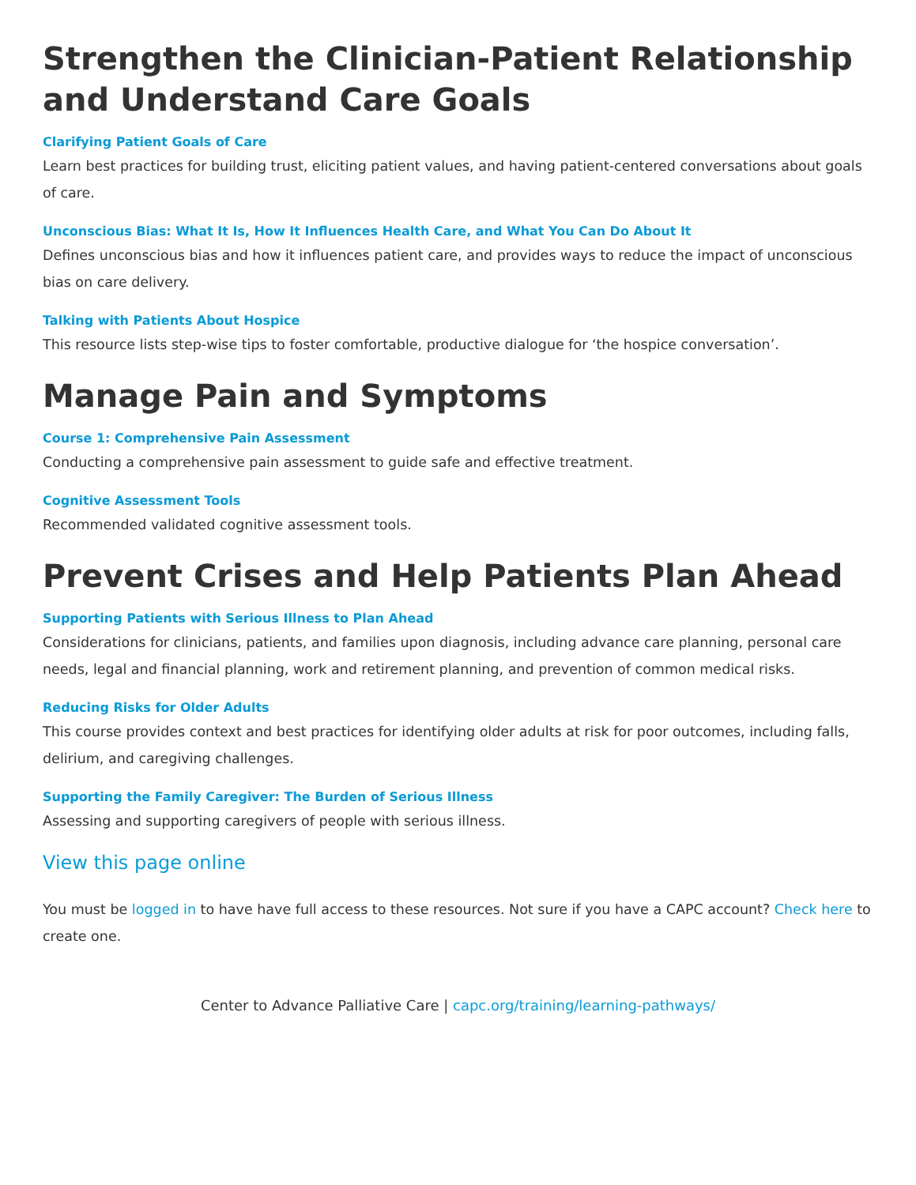Strengthen the Clinician-Patient Relationship and Understand Care Goals
Clarifying Patient Goals of Care
Learn best practices for building trust, eliciting patient values, and having patient-centered conversations about goals of care.
Unconscious Bias: What It Is, How It Influences Health Care, and What You Can Do About It
Defines unconscious bias and how it influences patient care, and provides ways to reduce the impact of unconscious bias on care delivery.
Talking with Patients About Hospice
This resource lists step-wise tips to foster comfortable, productive dialogue for ‘the hospice conversation’.
Manage Pain and Symptoms
Course 1: Comprehensive Pain Assessment
Conducting a comprehensive pain assessment to guide safe and effective treatment.
Cognitive Assessment Tools
Recommended validated cognitive assessment tools.
Prevent Crises and Help Patients Plan Ahead
Supporting Patients with Serious Illness to Plan Ahead
Considerations for clinicians, patients, and families upon diagnosis, including advance care planning, personal care needs, legal and financial planning, work and retirement planning, and prevention of common medical risks.
Reducing Risks for Older Adults
This course provides context and best practices for identifying older adults at risk for poor outcomes, including falls, delirium, and caregiving challenges.
Supporting the Family Caregiver: The Burden of Serious Illness
Assessing and supporting caregivers of people with serious illness.
View this page online
You must be logged in to have have full access to these resources. Not sure if you have a CAPC account? Check here to create one.
Center to Advance Palliative Care | capc.org/training/learning-pathways/